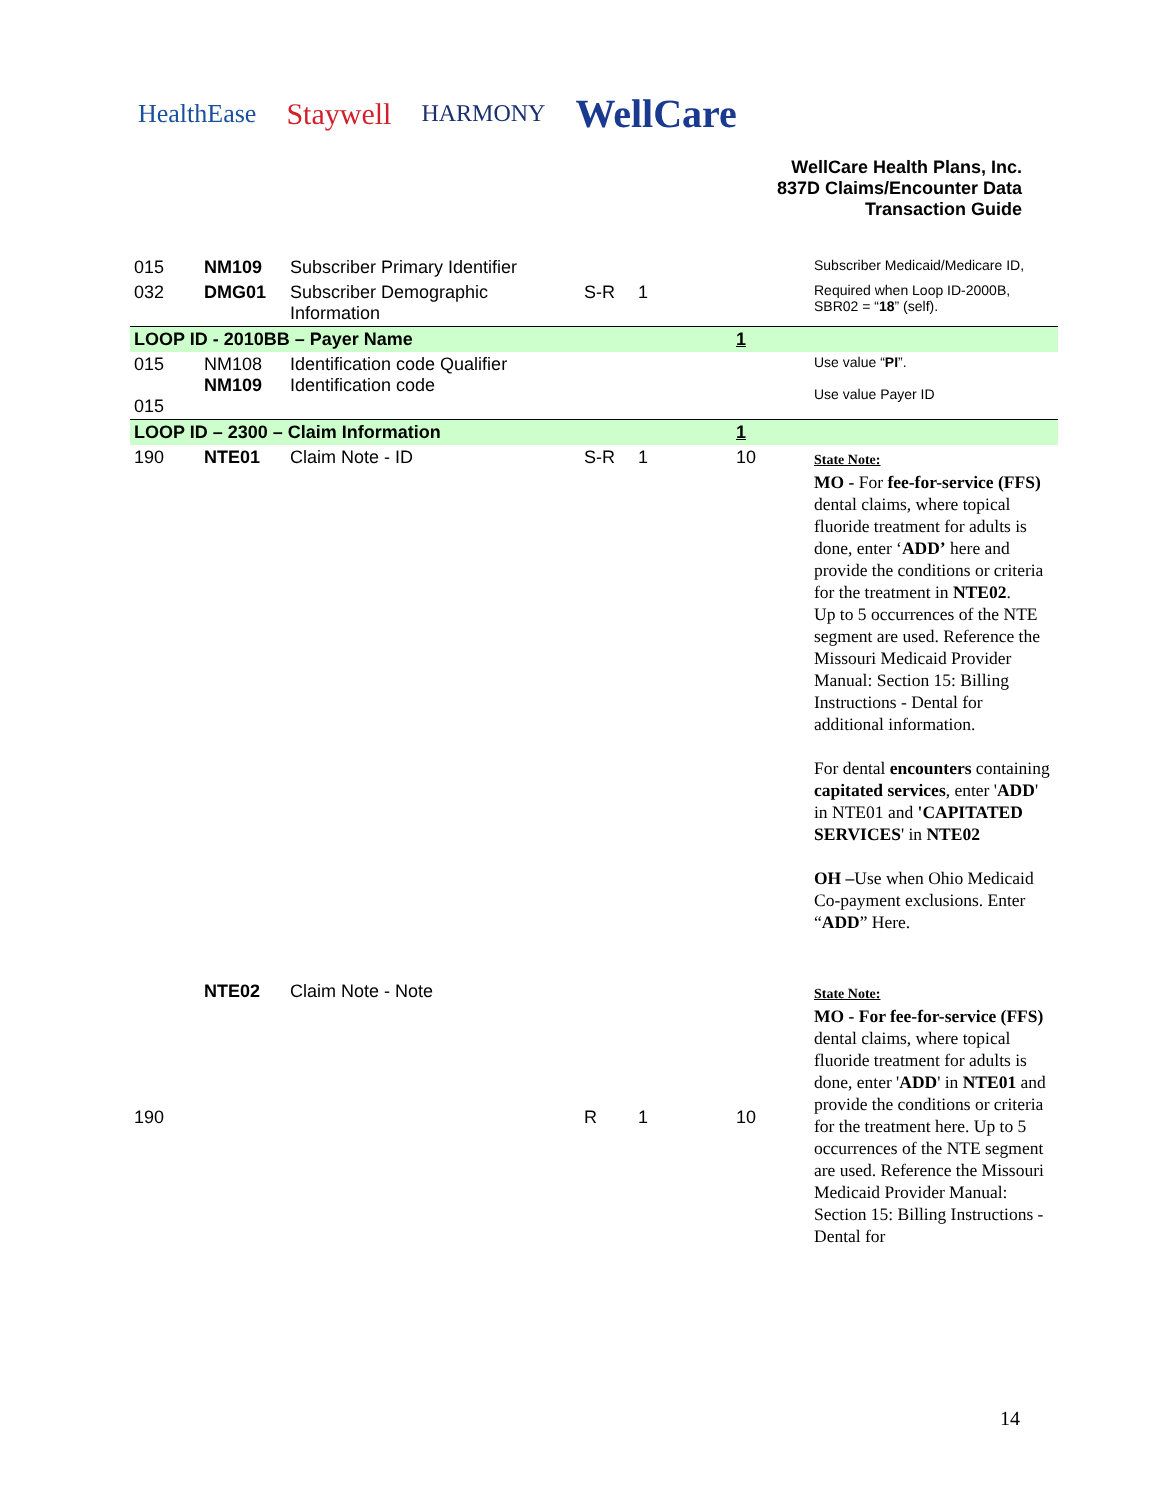HealthEase Staywell HARMONY WellCare
WellCare Health Plans, Inc.
837D Claims/Encounter Data
Transaction Guide
| 015 | NM109 | Subscriber Primary Identifier | | | | Subscriber Medicaid/Medicare ID, |
| 032 | DMG01 | Subscriber Demographic Information | S-R | 1 | | Required when Loop ID-2000B, SBR02 = “ 18 ” (self). |
| LOOP ID - 2010BB – Payer Name | | | | | 1 | |
| 015 015 | NM108 NM109 | Identification code Qualifier Identification code | | | | Use value “ PI ”. Use value Payer ID |
| LOOP ID – 2300 – Claim Information | | | | | 1 | |
| 190 | NTE01 | Claim Note - ID | S-R | 1 | 10 | State Note: MO - For fee-for-service (FFS) dental claims, where topical fluoride treatment for adults is done, enter ‘ ADD’ here and provide the conditions or criteria for the treatment in NTE02 . Up to 5 occurrences of the NTE segment are used. Reference the Missouri Medicaid Provider Manual: Section 15: Billing Instructions - Dental for additional information. For dental encounters containing capitated services , enter ' ADD ' in NTE01 and 'CAPITATED SERVICES ' in NTE02 OH – Use when Ohio Medicaid Co-payment exclusions. Enter “ ADD ” Here. |
| 190 | NTE02 | Claim Note - Note | R | 1 | 10 | State Note: MO - For fee-for-service (FFS) dental claims, where topical fluoride treatment for adults is done, enter ' ADD ' in NTE01 and provide the conditions or criteria for the treatment here. Up to 5 occurrences of the NTE segment are used. Reference the Missouri Medicaid Provider Manual: Section 15: Billing Instructions - Dental for |
14